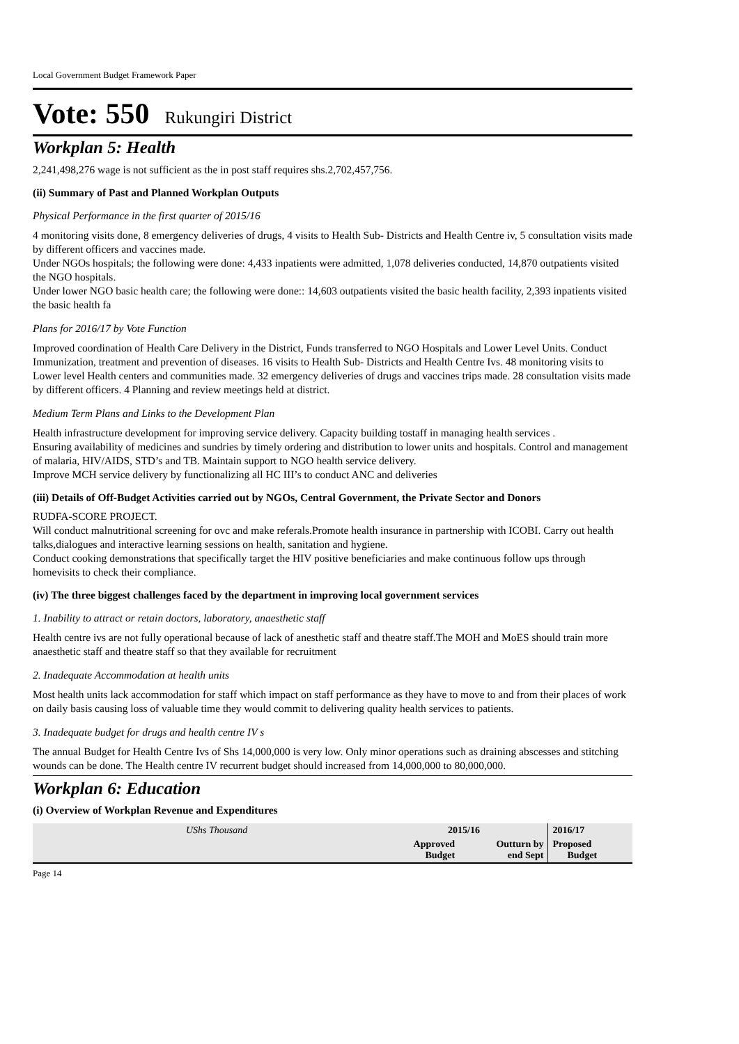Local Government Budget Framework Paper
Vote: 550 Rukungiri District
Workplan 5: Health
2,241,498,276 wage is not sufficient as the in post staff requires shs.2,702,457,756.
(ii) Summary of Past and Planned Workplan Outputs
Physical Performance in the first quarter of 2015/16
4 monitoring visits done, 8 emergency deliveries of drugs, 4 visits to Health Sub- Districts and Health Centre iv, 5 consultation visits made by different officers and vaccines made.
Under NGOs hospitals; the following were done: 4,433 inpatients were admitted, 1,078 deliveries conducted, 14,870 outpatients visited the NGO hospitals.
Under lower NGO basic health care; the following were done:: 14,603 outpatients visited the basic health facility, 2,393 inpatients visited the basic health fa
Plans for 2016/17 by Vote Function
Improved coordination of Health Care Delivery in the District, Funds transferred to NGO Hospitals and Lower Level Units. Conduct Immunization, treatment and prevention of diseases. 16 visits to Health Sub- Districts and Health Centre Ivs. 48 monitoring visits to Lower level Health centers and communities made. 32 emergency deliveries of drugs and vaccines trips made. 28 consultation visits made by different officers. 4 Planning and review meetings held at district.
Medium Term Plans and Links to the Development Plan
Health infrastructure development for improving service delivery. Capacity building tostaff in managing health services .
Ensuring availability of medicines and sundries by timely ordering and distribution to lower units and hospitals. Control and management of malaria, HIV/AIDS, STD’s and TB. Maintain support to NGO health service delivery.
Improve MCH service delivery by functionalizing all HC III’s to conduct ANC and deliveries
(iii) Details of Off-Budget Activities carried out by NGOs, Central Government, the Private Sector and Donors
RUDFA-SCORE PROJECT.
Will conduct malnutritional screening for ovc and make referals.Promote health insurance in partnership with ICOBI. Carry out health talks,dialogues and interactive learning sessions on health, sanitation and hygiene.
Conduct cooking demonstrations that specifically target the HIV positive beneficiaries and make continuous follow ups through homevisits to check their compliance.
(iv) The three biggest challenges faced by the department in improving local government services
1. Inability to attract or retain doctors, laboratory, anaesthetic staff
Health centre ivs are not fully operational because of lack of anesthetic staff and theatre staff.The MOH and MoES should train more anaesthetic staff and theatre staff so that they available for recruitment
2. Inadequate Accommodation at health units
Most health units lack accommodation for staff which impact on staff performance as they have to move to and from their places of work on daily basis causing loss of valuable time they would commit to delivering quality health services to patients.
3. Inadequate budget for drugs and health centre IV s
The annual Budget for Health Centre Ivs of Shs 14,000,000 is very low. Only minor operations such as draining abscesses and stitching wounds can be done. The Health centre IV recurrent budget should increased from 14,000,000 to 80,000,000.
Workplan 6: Education
(i) Overview of Workplan Revenue and Expenditures
| UShs Thousand | 2015/16 | | 2016/17 |
| --- | --- | --- | --- |
| | Approved Budget | Outturn by end Sept | Proposed Budget |
Page 14